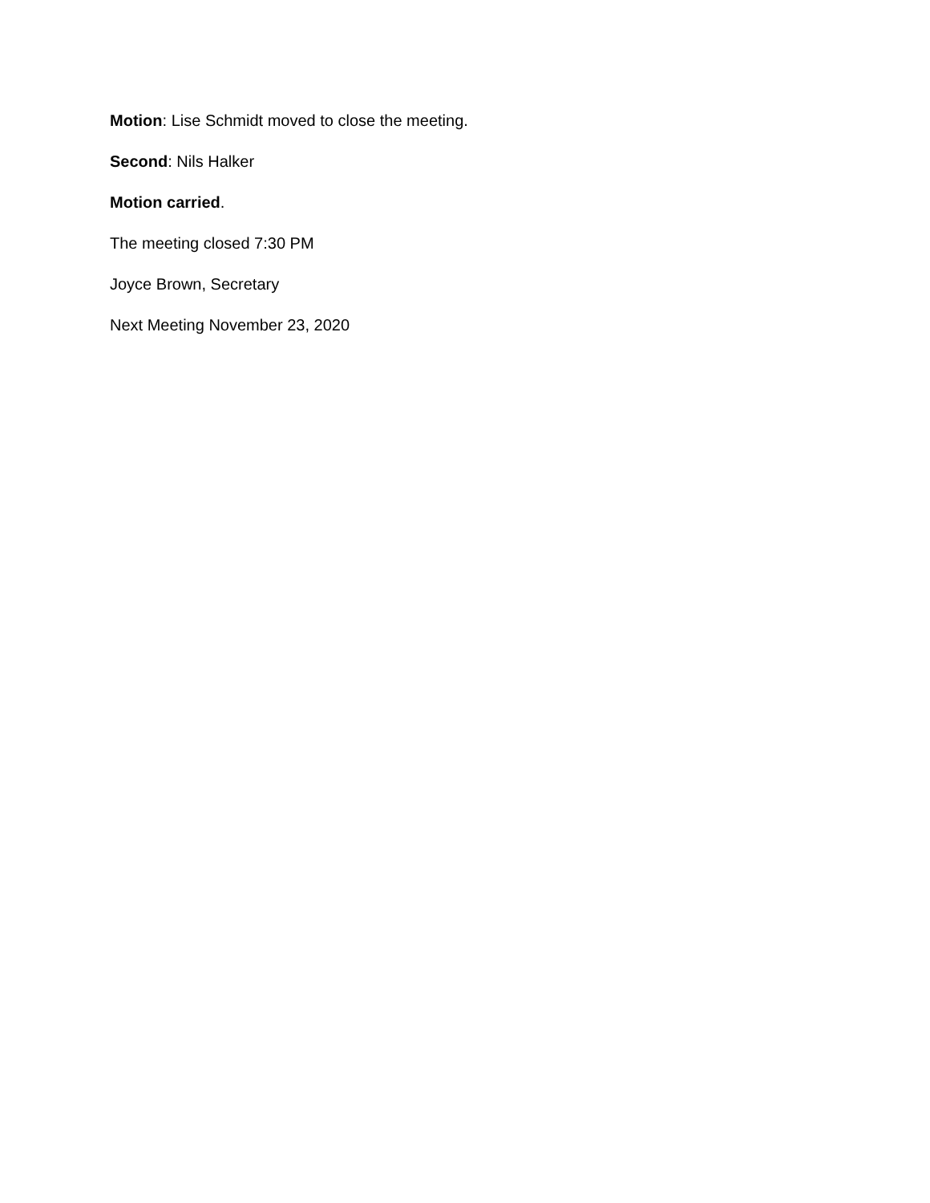Motion: Lise Schmidt moved to close the meeting.
Second: Nils Halker
Motion carried.
The meeting closed 7:30 PM
Joyce Brown, Secretary
Next Meeting November 23, 2020